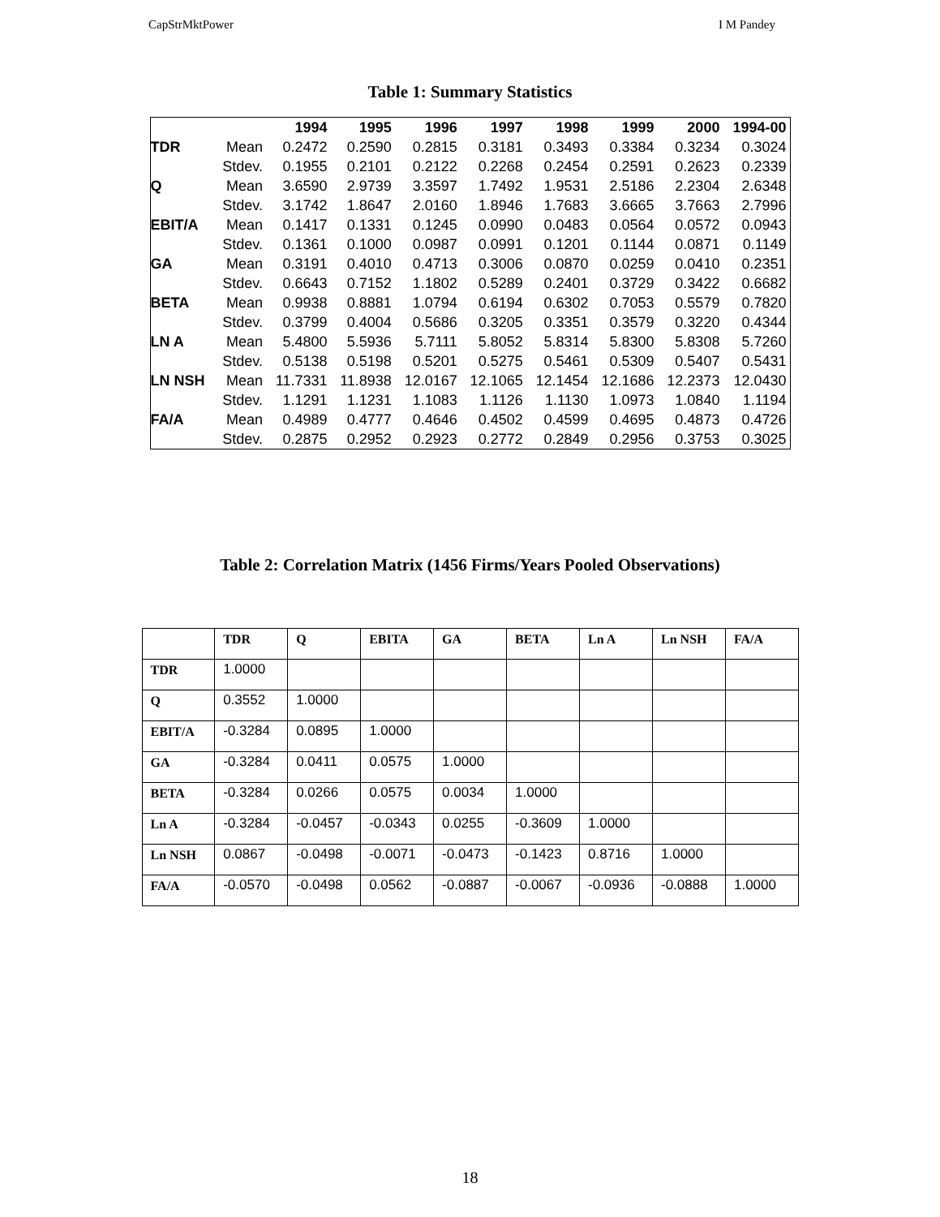CapStrMktPower I M Pandey
Table 1: Summary Statistics
| | | 1994 | 1995 | 1996 | 1997 | 1998 | 1999 | 2000 | 1994-00 |
| --- | --- | --- | --- | --- | --- | --- | --- | --- | --- |
| TDR | Mean | 0.2472 | 0.2590 | 0.2815 | 0.3181 | 0.3493 | 0.3384 | 0.3234 | 0.3024 |
| | Stdev. | 0.1955 | 0.2101 | 0.2122 | 0.2268 | 0.2454 | 0.2591 | 0.2623 | 0.2339 |
| Q | Mean | 3.6590 | 2.9739 | 3.3597 | 1.7492 | 1.9531 | 2.5186 | 2.2304 | 2.6348 |
| | Stdev. | 3.1742 | 1.8647 | 2.0160 | 1.8946 | 1.7683 | 3.6665 | 3.7663 | 2.7996 |
| EBIT/A | Mean | 0.1417 | 0.1331 | 0.1245 | 0.0990 | 0.0483 | 0.0564 | 0.0572 | 0.0943 |
| | Stdev. | 0.1361 | 0.1000 | 0.0987 | 0.0991 | 0.1201 | 0.1144 | 0.0871 | 0.1149 |
| GA | Mean | 0.3191 | 0.4010 | 0.4713 | 0.3006 | 0.0870 | 0.0259 | 0.0410 | 0.2351 |
| | Stdev. | 0.6643 | 0.7152 | 1.1802 | 0.5289 | 0.2401 | 0.3729 | 0.3422 | 0.6682 |
| BETA | Mean | 0.9938 | 0.8881 | 1.0794 | 0.6194 | 0.6302 | 0.7053 | 0.5579 | 0.7820 |
| | Stdev. | 0.3799 | 0.4004 | 0.5686 | 0.3205 | 0.3351 | 0.3579 | 0.3220 | 0.4344 |
| LN A | Mean | 5.4800 | 5.5936 | 5.7111 | 5.8052 | 5.8314 | 5.8300 | 5.8308 | 5.7260 |
| | Stdev. | 0.5138 | 0.5198 | 0.5201 | 0.5275 | 0.5461 | 0.5309 | 0.5407 | 0.5431 |
| LN NSH | Mean | 11.7331 | 11.8938 | 12.0167 | 12.1065 | 12.1454 | 12.1686 | 12.2373 | 12.0430 |
| | Stdev. | 1.1291 | 1.1231 | 1.1083 | 1.1126 | 1.1130 | 1.0973 | 1.0840 | 1.1194 |
| FA/A | Mean | 0.4989 | 0.4777 | 0.4646 | 0.4502 | 0.4599 | 0.4695 | 0.4873 | 0.4726 |
| | Stdev. | 0.2875 | 0.2952 | 0.2923 | 0.2772 | 0.2849 | 0.2956 | 0.3753 | 0.3025 |
Table 2: Correlation Matrix (1456 Firms/Years Pooled Observations)
| | TDR | Q | EBITA | GA | BETA | Ln A | Ln NSH | FA/A |
| --- | --- | --- | --- | --- | --- | --- | --- | --- |
| TDR | 1.0000 | | | | | | | |
| Q | 0.3552 | 1.0000 | | | | | | |
| EBIT/A | -0.3284 | 0.0895 | 1.0000 | | | | | |
| GA | -0.3284 | 0.0411 | 0.0575 | 1.0000 | | | | |
| BETA | -0.3284 | 0.0266 | 0.0575 | 0.0034 | 1.0000 | | | |
| Ln A | -0.3284 | -0.0457 | -0.0343 | 0.0255 | -0.3609 | 1.0000 | | |
| Ln NSH | 0.0867 | -0.0498 | -0.0071 | -0.0473 | -0.1423 | 0.8716 | 1.0000 | |
| FA/A | -0.0570 | -0.0498 | 0.0562 | -0.0887 | -0.0067 | -0.0936 | -0.0888 | 1.0000 |
18